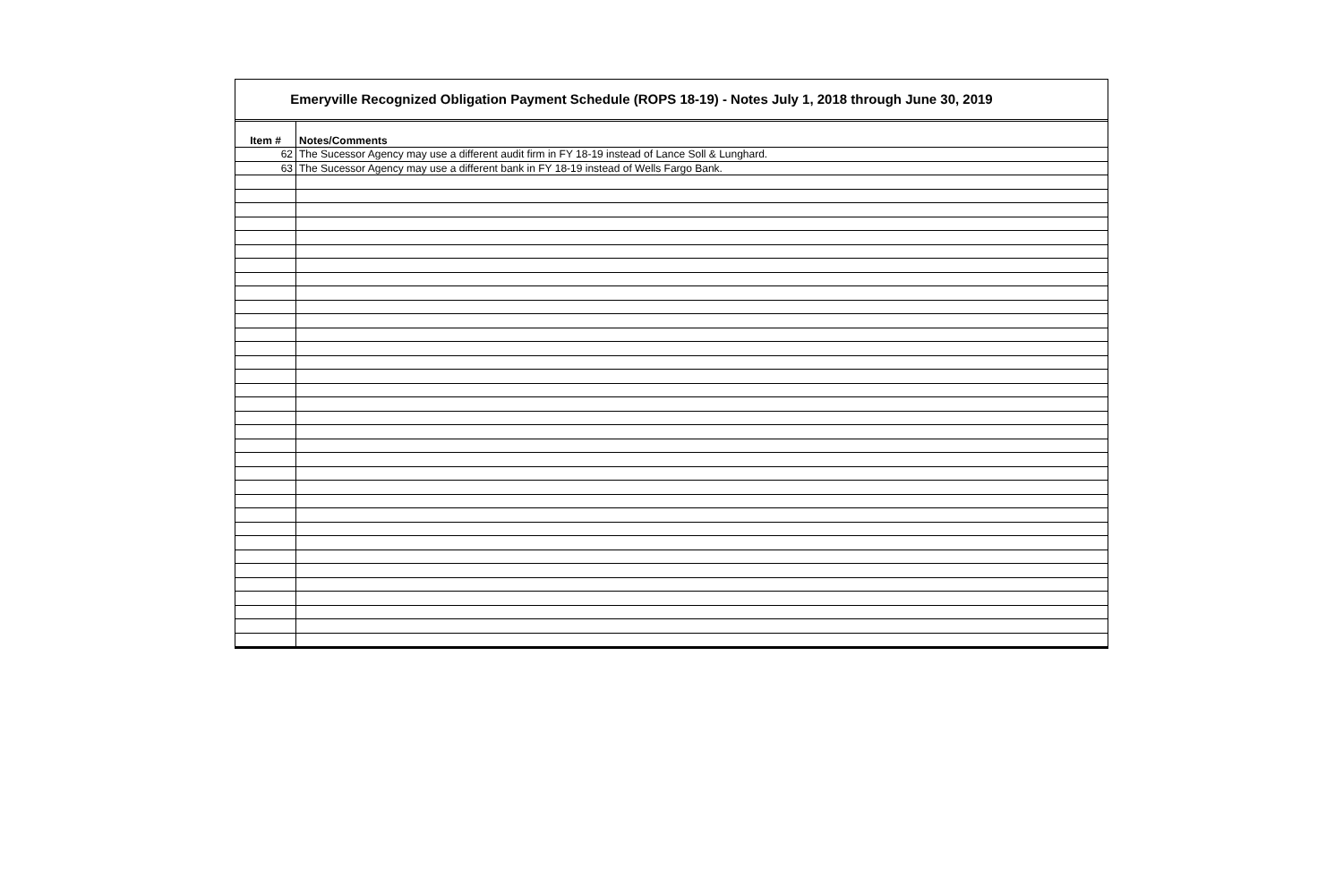Emeryville Recognized Obligation Payment Schedule (ROPS 18-19) - Notes July 1, 2018 through June 30, 2019
| Item # | Notes/Comments |
| --- | --- |
| 62 | The Sucessor Agency may use a different audit firm in FY 18-19 instead of Lance Soll & Lunghard. |
| 63 | The Sucessor Agency may use a different bank in FY 18-19 instead of Wells Fargo Bank. |